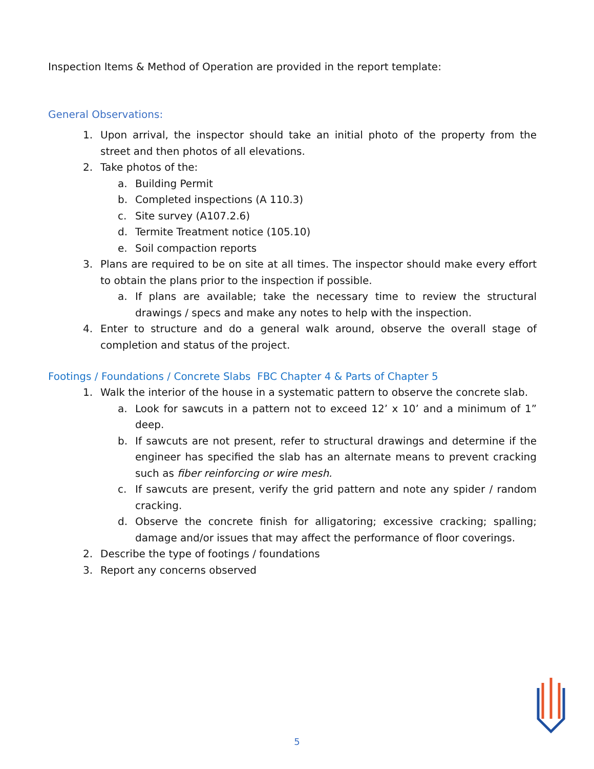Inspection Items & Method of Operation are provided in the report template:
General Observations:
1. Upon arrival, the inspector should take an initial photo of the property from the street and then photos of all elevations.
2. Take photos of the:
a. Building Permit
b. Completed inspections (A 110.3)
c. Site survey (A107.2.6)
d. Termite Treatment notice (105.10)
e. Soil compaction reports
3. Plans are required to be on site at all times. The inspector should make every effort to obtain the plans prior to the inspection if possible.
a. If plans are available; take the necessary time to review the structural drawings / specs and make any notes to help with the inspection.
4. Enter to structure and do a general walk around, observe the overall stage of completion and status of the project.
Footings / Foundations / Concrete Slabs FBC Chapter 4 & Parts of Chapter 5
1. Walk the interior of the house in a systematic pattern to observe the concrete slab.
a. Look for sawcuts in a pattern not to exceed 12’ x 10’ and a minimum of 1” deep.
b. If sawcuts are not present, refer to structural drawings and determine if the engineer has specified the slab has an alternate means to prevent cracking such as fiber reinforcing or wire mesh.
c. If sawcuts are present, verify the grid pattern and note any spider / random cracking.
d. Observe the concrete finish for alligatoring; excessive cracking; spalling; damage and/or issues that may affect the performance of floor coverings.
2. Describe the type of footings / foundations
3. Report any concerns observed
5